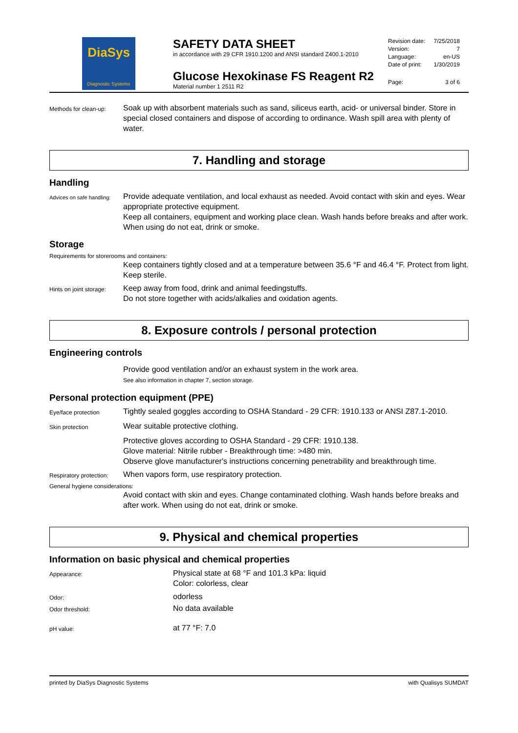DiaSys
Diagnostic Systems
SAFETY DATA SHEET
in accordance with 29 CFR 1910.1200 and ANSI standard Z400.1-2010
Glucose Hexokinase FS Reagent R2
Material number 1 2511 R2
Revision date: 7/25/2018
Version: 7
Language: en-US
Date of print: 1/30/2019
Page: 3 of 6
Methods for clean-up:
Soak up with absorbent materials such as sand, siliceus earth, acid- or universal binder. Store in special closed containers and dispose of according to ordinance. Wash spill area with plenty of water.
7. Handling and storage
Handling
Advices on safe handling:
Provide adequate ventilation, and local exhaust as needed. Avoid contact with skin and eyes. Wear appropriate protective equipment.
Keep all containers, equipment and working place clean. Wash hands before breaks and after work. When using do not eat, drink or smoke.
Storage
Requirements for storerooms and containers:
Keep containers tightly closed and at a temperature between 35.6 °F and 46.4 °F. Protect from light. Keep sterile.
Hints on joint storage:
Keep away from food, drink and animal feedingstuffs.
Do not store together with acids/alkalies and oxidation agents.
8. Exposure controls / personal protection
Engineering controls
Provide good ventilation and/or an exhaust system in the work area.
See also information in chapter 7, section storage.
Personal protection equipment (PPE)
Eye/face protection
Tightly sealed goggles according to OSHA Standard - 29 CFR: 1910.133 or ANSI Z87.1-2010.
Skin protection
Wear suitable protective clothing.
Protective gloves according to OSHA Standard - 29 CFR: 1910.138.
Glove material: Nitrile rubber - Breakthrough time: >480 min.
Observe glove manufacturer's instructions concerning penetrability and breakthrough time.
Respiratory protection:
When vapors form, use respiratory protection.
General hygiene considerations:
Avoid contact with skin and eyes. Change contaminated clothing. Wash hands before breaks and after work. When using do not eat, drink or smoke.
9. Physical and chemical properties
Information on basic physical and chemical properties
Appearance:
Physical state at 68 °F and 101.3 kPa: liquid
Color: colorless, clear
Odor:
odorless
Odor threshold:
No data available
pH value:
at 77 °F: 7.0
printed by DiaSys Diagnostic Systems with Qualisys SUMDAT